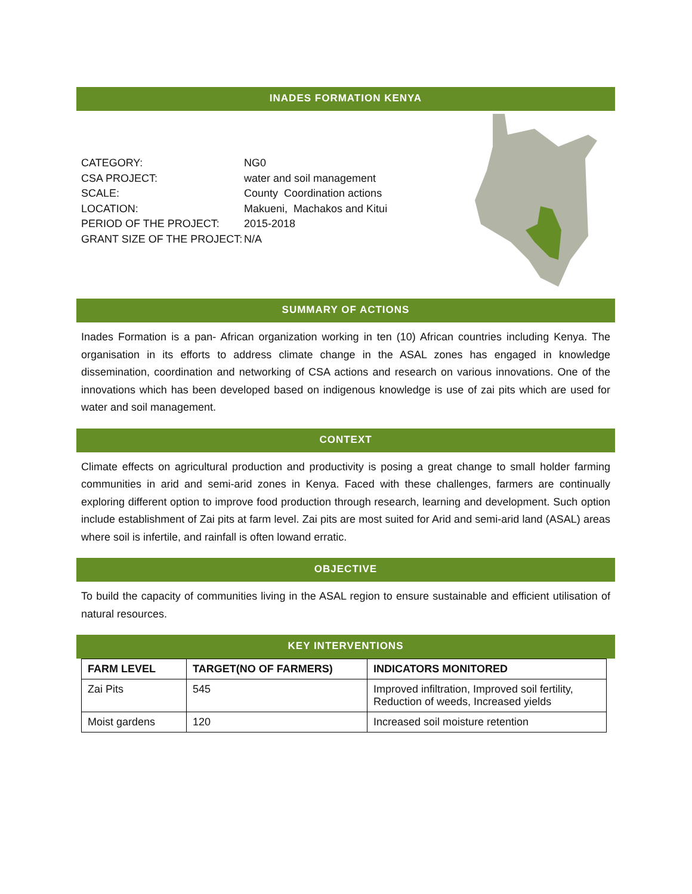INADES FORMATION KENYA
| CATEGORY: | NG0 |
| CSA PROJECT: | water and soil management |
| SCALE: | County Coordination actions |
| LOCATION: | Makueni, Machakos and Kitui |
| PERIOD OF THE PROJECT: | 2015-2018 |
| GRANT SIZE OF THE PROJECT: | N/A |
SUMMARY OF ACTIONS
Inades Formation is a pan- African organization working in ten (10) African countries including Kenya. The organisation in its efforts to address climate change in the ASAL zones has engaged in knowledge dissemination, coordination and networking of CSA actions and research on various innovations. One of the innovations which has been developed based on indigenous knowledge is use of zai pits which are used for water and soil management.
CONTEXT
Climate effects on agricultural production and productivity is posing a great change to small holder farming communities in arid and semi-arid zones in Kenya. Faced with these challenges, farmers are continually exploring different option to improve food production through research, learning and development. Such option include establishment of Zai pits at farm level. Zai pits are most suited for Arid and semi-arid land (ASAL) areas where soil is infertile, and rainfall is often lowand erratic.
OBJECTIVE
To build the capacity of communities living in the ASAL region to ensure sustainable and efficient utilisation of natural resources.
KEY INTERVENTIONS
| FARM LEVEL | TARGET(NO OF FARMERS) | INDICATORS MONITORED |
| --- | --- | --- |
| Zai Pits | 545 | Improved infiltration, Improved soil fertility, Reduction of weeds, Increased yields |
| Moist gardens | 120 | Increased soil moisture retention |